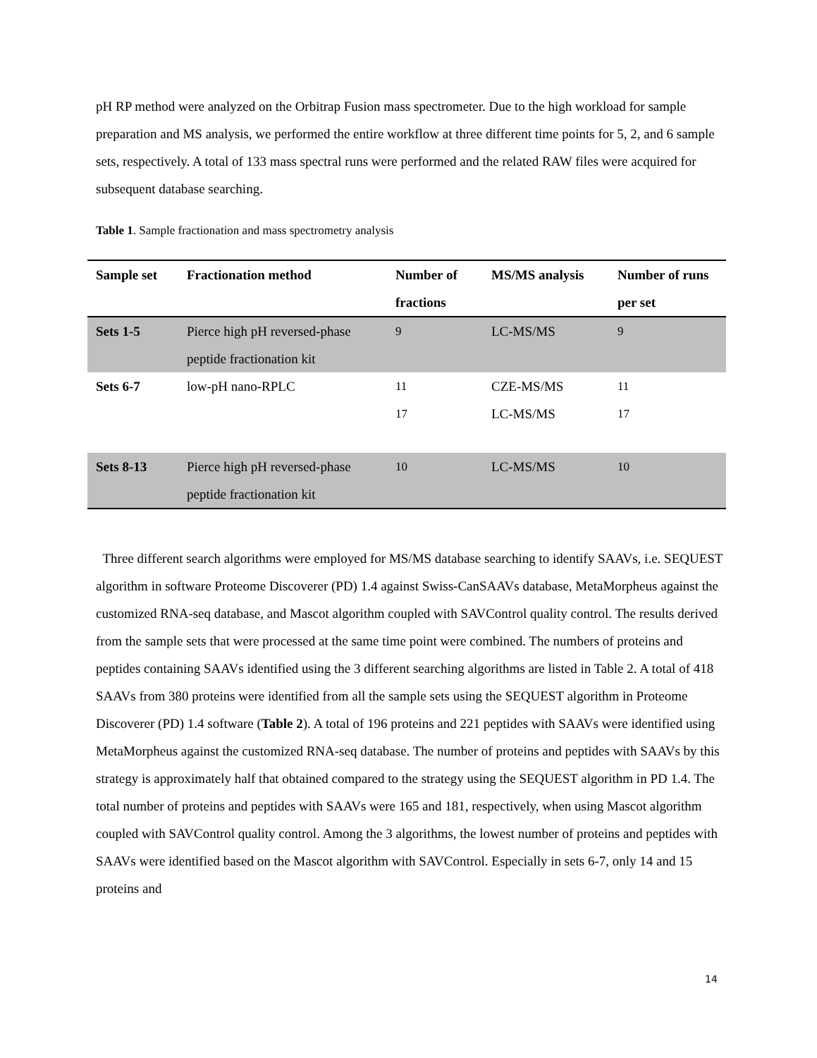pH RP method were analyzed on the Orbitrap Fusion mass spectrometer. Due to the high workload for sample preparation and MS analysis, we performed the entire workflow at three different time points for 5, 2, and 6 sample sets, respectively. A total of 133 mass spectral runs were performed and the related RAW files were acquired for subsequent database searching.
Table 1. Sample fractionation and mass spectrometry analysis
| Sample set | Fractionation method | Number of fractions | MS/MS analysis | Number of runs per set |
| --- | --- | --- | --- | --- |
| Sets 1-5 | Pierce high pH reversed-phase peptide fractionation kit | 9 | LC-MS/MS | 9 |
| Sets 6-7 | low-pH nano-RPLC | 11 17 | CZE-MS/MS LC-MS/MS | 11 17 |
| Sets 8-13 | Pierce high pH reversed-phase peptide fractionation kit | 10 | LC-MS/MS | 10 |
Three different search algorithms were employed for MS/MS database searching to identify SAAVs, i.e. SEQUEST algorithm in software Proteome Discoverer (PD) 1.4 against Swiss-CanSAAVs database, MetaMorpheus against the customized RNA-seq database, and Mascot algorithm coupled with SAVControl quality control. The results derived from the sample sets that were processed at the same time point were combined. The numbers of proteins and peptides containing SAAVs identified using the 3 different searching algorithms are listed in Table 2. A total of 418 SAAVs from 380 proteins were identified from all the sample sets using the SEQUEST algorithm in Proteome Discoverer (PD) 1.4 software (Table 2). A total of 196 proteins and 221 peptides with SAAVs were identified using MetaMorpheus against the customized RNA-seq database. The number of proteins and peptides with SAAVs by this strategy is approximately half that obtained compared to the strategy using the SEQUEST algorithm in PD 1.4. The total number of proteins and peptides with SAAVs were 165 and 181, respectively, when using Mascot algorithm coupled with SAVControl quality control. Among the 3 algorithms, the lowest number of proteins and peptides with SAAVs were identified based on the Mascot algorithm with SAVControl. Especially in sets 6-7, only 14 and 15 proteins and
14